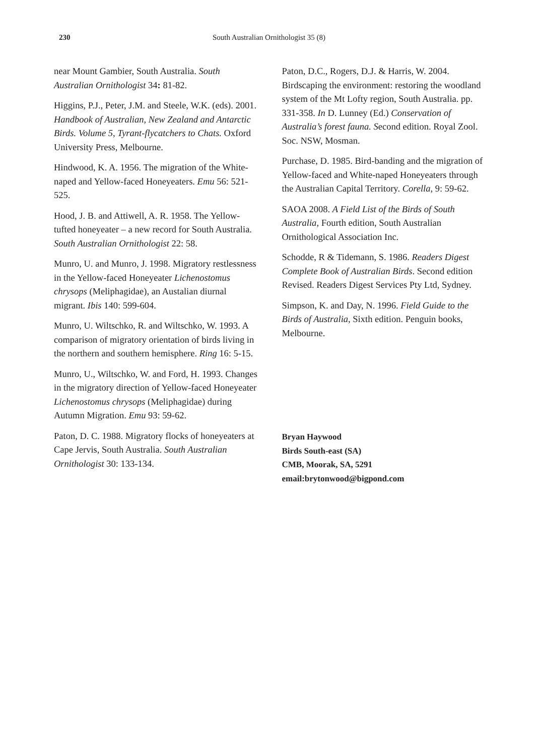230 South Australian Ornithologist 35 (8)
near Mount Gambier, South Australia. South Australian Ornithologist 34: 81-82.
Higgins, P.J., Peter, J.M. and Steele, W.K. (eds). 2001. Handbook of Australian, New Zealand and Antarctic Birds. Volume 5, Tyrant-flycatchers to Chats. Oxford University Press, Melbourne.
Hindwood, K. A. 1956. The migration of the White-naped and Yellow-faced Honeyeaters. Emu 56: 521-525.
Hood, J. B. and Attiwell, A. R. 1958. The Yellow-tufted honeyeater – a new record for South Australia. South Australian Ornithologist 22: 58.
Munro, U. and Munro, J. 1998. Migratory restlessness in the Yellow-faced Honeyeater Lichenostomus chrysops (Meliphagidae), an Austalian diurnal migrant. Ibis 140: 599-604.
Munro, U. Wiltschko, R. and Wiltschko, W. 1993. A comparison of migratory orientation of birds living in the northern and southern hemisphere. Ring 16: 5-15.
Munro, U., Wiltschko, W. and Ford, H. 1993. Changes in the migratory direction of Yellow-faced Honeyeater Lichenostomus chrysops (Meliphagidae) during Autumn Migration. Emu 93: 59-62.
Paton, D. C. 1988. Migratory flocks of honeyeaters at Cape Jervis, South Australia. South Australian Ornithologist 30: 133-134.
Paton, D.C., Rogers, D.J. & Harris, W. 2004. Birdscaping the environment: restoring the woodland system of the Mt Lofty region, South Australia. pp. 331-358. In D. Lunney (Ed.) Conservation of Australia’s forest fauna. Second edition. Royal Zool. Soc. NSW, Mosman.
Purchase, D. 1985. Bird-banding and the migration of Yellow-faced and White-naped Honeyeaters through the Australian Capital Territory. Corella, 9: 59-62.
SAOA 2008. A Field List of the Birds of South Australia, Fourth edition, South Australian Ornithological Association Inc.
Schodde, R & Tidemann, S. 1986. Readers Digest Complete Book of Australian Birds. Second edition Revised. Readers Digest Services Pty Ltd, Sydney.
Simpson, K. and Day, N. 1996. Field Guide to the Birds of Australia, Sixth edition. Penguin books, Melbourne.
Bryan Haywood
Birds South-east (SA)
CMB, Moorak, SA, 5291
email:brytonwood@bigpond.com